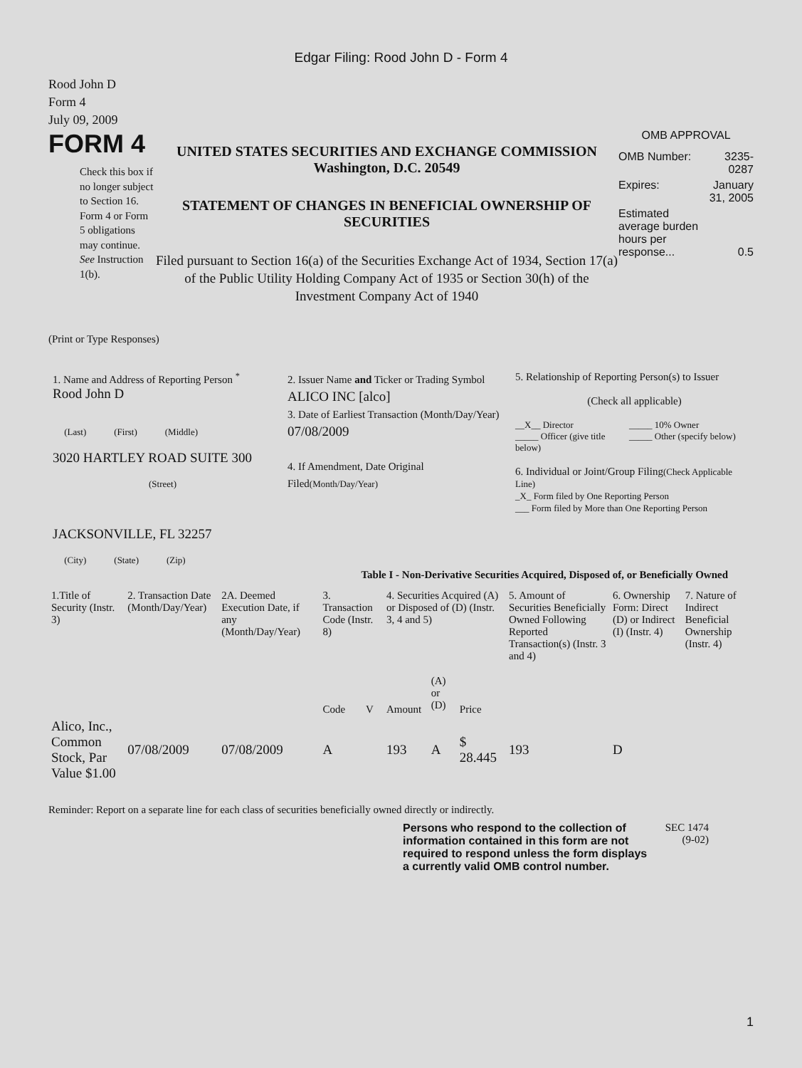Edgar Filing: Rood John D - Form 4
Rood John D
Form 4
July 09, 2009
FORM 4
Check this box if no longer subject to Section 16. Form 4 or Form 5 obligations may continue. See Instruction 1(b).
UNITED STATES SECURITIES AND EXCHANGE COMMISSION
Washington, D.C. 20549
STATEMENT OF CHANGES IN BENEFICIAL OWNERSHIP OF SECURITIES
Filed pursuant to Section 16(a) of the Securities Exchange Act of 1934, Section 17(a) of the Public Utility Holding Company Act of 1935 or Section 30(h) of the Investment Company Act of 1940
OMB APPROVAL
| OMB Number: | 3235-0287 |
| Expires: | January 31, 2005 |
| Estimated average burden hours per response... | 0.5 |
(Print or Type Responses)
1. Name and Address of Reporting Person <sup>*</sup>
Rood John D
(Last) (First) (Middle)
3020 HARTLEY ROAD SUITE 300
(Street)
JACKSONVILLE, FL 32257
(City) (State) (Zip)
2. Issuer Name and Ticker or Trading Symbol
ALICO INC [alco]
3. Date of Earliest Transaction (Month/Day/Year)
07/08/2009
4. If Amendment, Date Original Filed(Month/Day/Year)
5. Relationship of Reporting Person(s) to Issuer
(Check all applicable)
__X__ Director
_____ Officer (give title below)
_____ 10% Owner
_____ Other (specify below)
6. Individual or Joint/Group Filing(Check Applicable Line)
_X_ Form filed by One Reporting Person
___ Form filed by More than One Reporting Person
Table I - Non-Derivative Securities Acquired, Disposed of, or Beneficially Owned
| 1.Title of Security (Instr. 3) | 2. Transaction Date (Month/Day/Year) | 2A. Deemed Execution Date, if any (Month/Day/Year) | 3. Transaction Code (Instr. 8) | | 4. Securities Acquired (A) or Disposed of (D) (Instr. 3, 4 and 5) | | | 5. Amount of Securities Beneficially Owned Following Reported Transaction(s) (Instr. 3 and 4) | 6. Ownership Form: Direct (D) or Indirect (I) (Instr. 4) | 7. Nature of Indirect Beneficial Ownership (Instr. 4) |
| --- | --- | --- | --- | --- | --- | --- | --- | --- | --- | --- |
| | | | Code | V | Amount | (A) or (D) | Price | | | |
| Alico, Inc., Common Stock, Par Value $1.00 | 07/08/2009 | 07/08/2009 | A | | 193 | A | $ 28.445 | 193 | D | |
Reminder: Report on a separate line for each class of securities beneficially owned directly or indirectly.
Persons who respond to the collection of information contained in this form are not required to respond unless the form displays a currently valid OMB control number.
SEC 1474 (9-02)
1